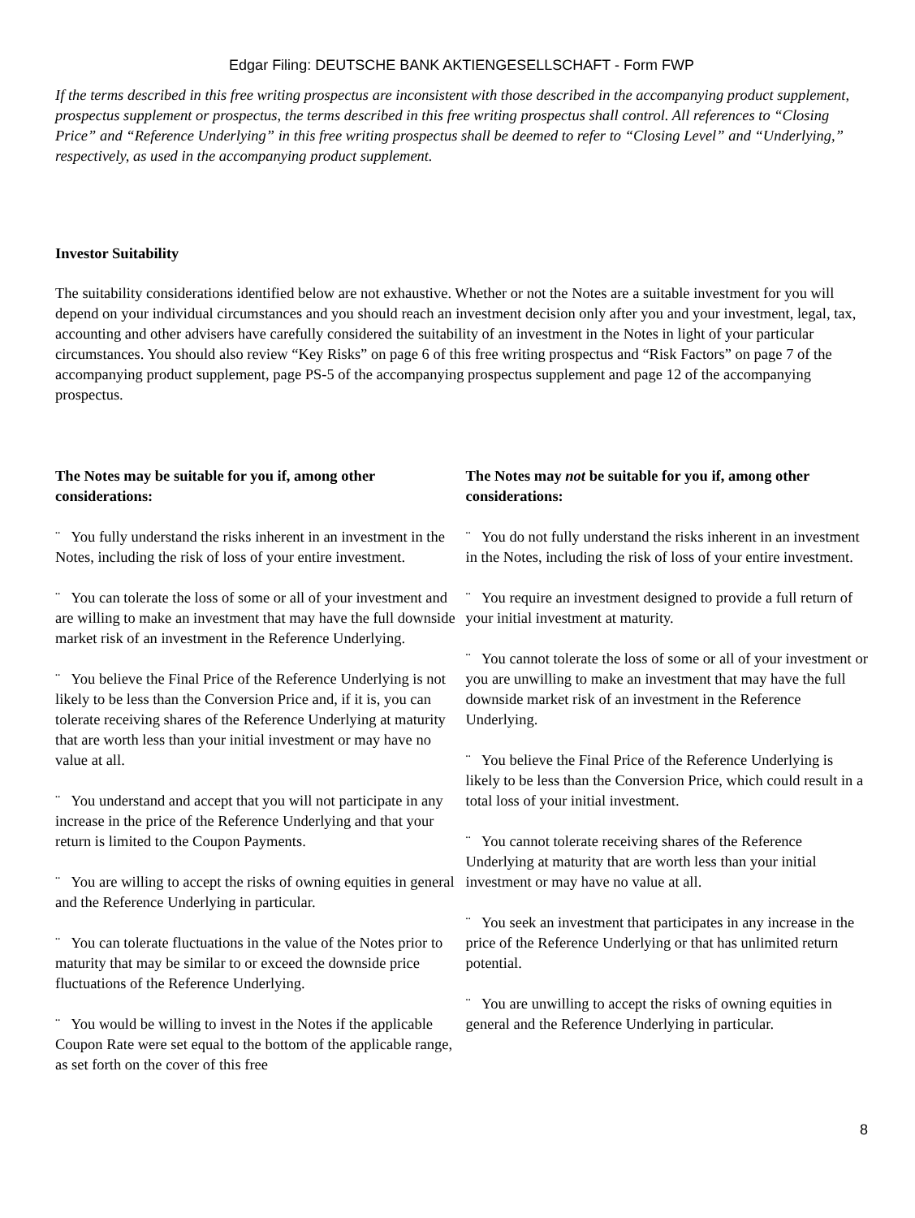Edgar Filing: DEUTSCHE BANK AKTIENGESELLSCHAFT - Form FWP
If the terms described in this free writing prospectus are inconsistent with those described in the accompanying product supplement, prospectus supplement or prospectus, the terms described in this free writing prospectus shall control. All references to “Closing Price” and “Reference Underlying” in this free writing prospectus shall be deemed to refer to “Closing Level” and “Underlying,” respectively, as used in the accompanying product supplement.
Investor Suitability
The suitability considerations identified below are not exhaustive. Whether or not the Notes are a suitable investment for you will depend on your individual circumstances and you should reach an investment decision only after you and your investment, legal, tax, accounting and other advisers have carefully considered the suitability of an investment in the Notes in light of your particular circumstances. You should also review “Key Risks” on page 6 of this free writing prospectus and “Risk Factors” on page 7 of the accompanying product supplement, page PS-5 of the accompanying prospectus supplement and page 12 of the accompanying prospectus.
The Notes may be suitable for you if, among other considerations:
¨ You fully understand the risks inherent in an investment in the Notes, including the risk of loss of your entire investment.
¨ You can tolerate the loss of some or all of your investment and are willing to make an investment that may have the full downside market risk of an investment in the Reference Underlying.
¨ You believe the Final Price of the Reference Underlying is not likely to be less than the Conversion Price and, if it is, you can tolerate receiving shares of the Reference Underlying at maturity that are worth less than your initial investment or may have no value at all.
¨ You understand and accept that you will not participate in any increase in the price of the Reference Underlying and that your return is limited to the Coupon Payments.
¨ You are willing to accept the risks of owning equities in general and the Reference Underlying in particular.
¨ You can tolerate fluctuations in the value of the Notes prior to maturity that may be similar to or exceed the downside price fluctuations of the Reference Underlying.
¨ You would be willing to invest in the Notes if the applicable Coupon Rate were set equal to the bottom of the applicable range, as set forth on the cover of this free
The Notes may not be suitable for you if, among other considerations:
¨ You do not fully understand the risks inherent in an investment in the Notes, including the risk of loss of your entire investment.
¨ You require an investment designed to provide a full return of your initial investment at maturity.
¨ You cannot tolerate the loss of some or all of your investment or you are unwilling to make an investment that may have the full downside market risk of an investment in the Reference Underlying.
¨ You believe the Final Price of the Reference Underlying is likely to be less than the Conversion Price, which could result in a total loss of your initial investment.
¨ You cannot tolerate receiving shares of the Reference Underlying at maturity that are worth less than your initial investment or may have no value at all.
¨ You seek an investment that participates in any increase in the price of the Reference Underlying or that has unlimited return potential.
¨ You are unwilling to accept the risks of owning equities in general and the Reference Underlying in particular.
8